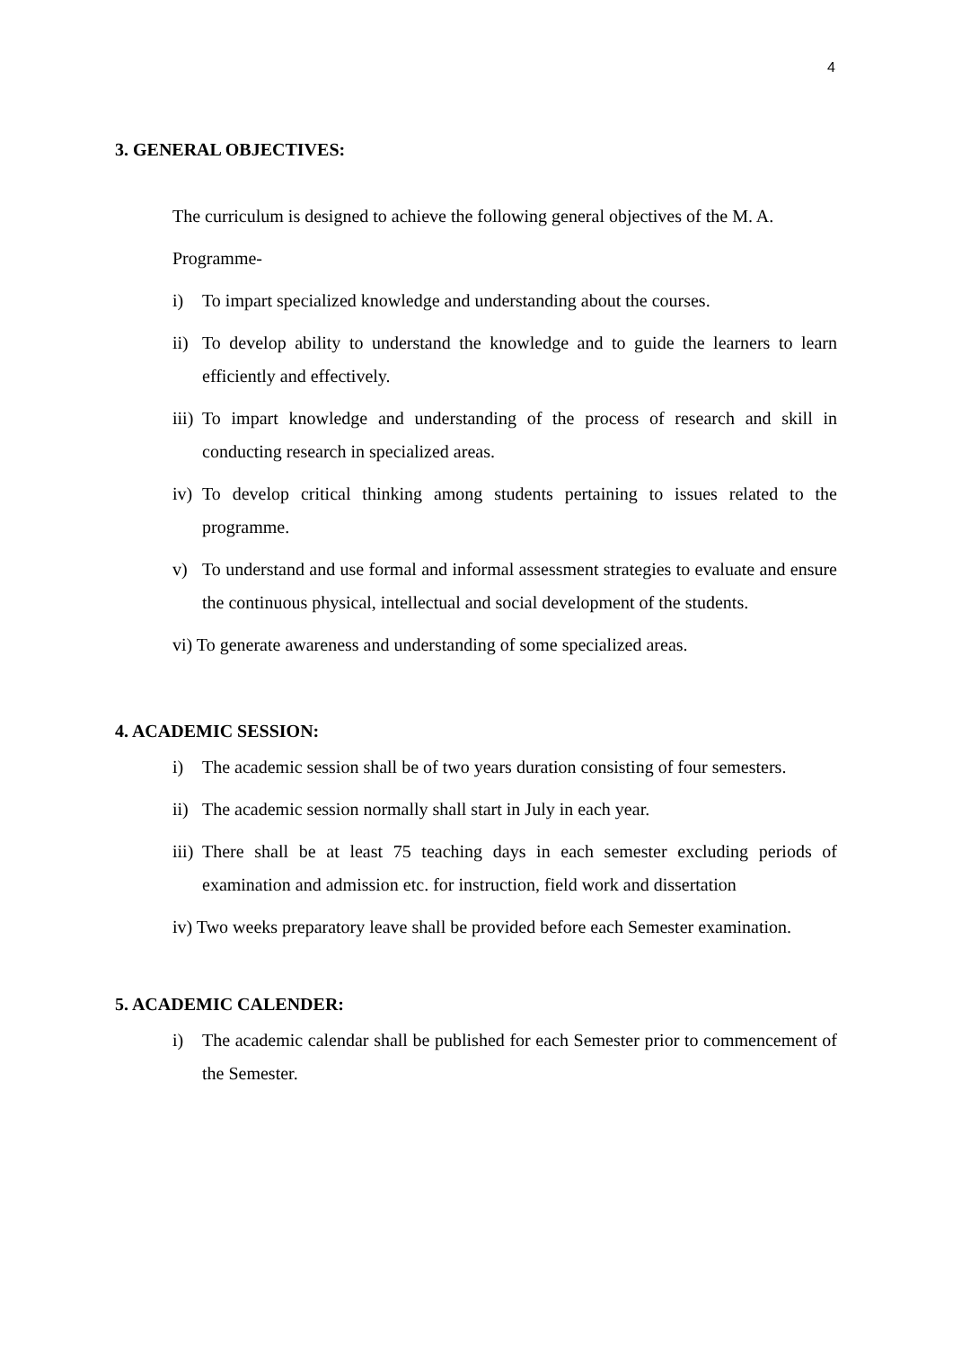4
3. GENERAL OBJECTIVES:
The curriculum is designed to achieve the following general objectives of the M. A.
Programme-
i) To impart specialized knowledge and understanding about the courses.
ii) To develop ability to understand the knowledge and to guide the learners to learn efficiently and effectively.
iii) To impart knowledge and understanding of the process of research and skill in conducting research in specialized areas.
iv) To develop critical thinking among students pertaining to issues related to the programme.
v) To understand and use formal and informal assessment strategies to evaluate and ensure the continuous physical, intellectual and social development of the students.
vi) To generate awareness and understanding of some specialized areas.
4. ACADEMIC SESSION:
i) The academic session shall be of two years duration consisting of four semesters.
ii) The academic session normally shall start in July in each year.
iii) There shall be at least 75 teaching days in each semester excluding periods of examination and admission etc. for instruction, field work and dissertation
iv) Two weeks preparatory leave shall be provided before each Semester examination.
5. ACADEMIC CALENDER:
i) The academic calendar shall be published for each Semester prior to commencement of the Semester.